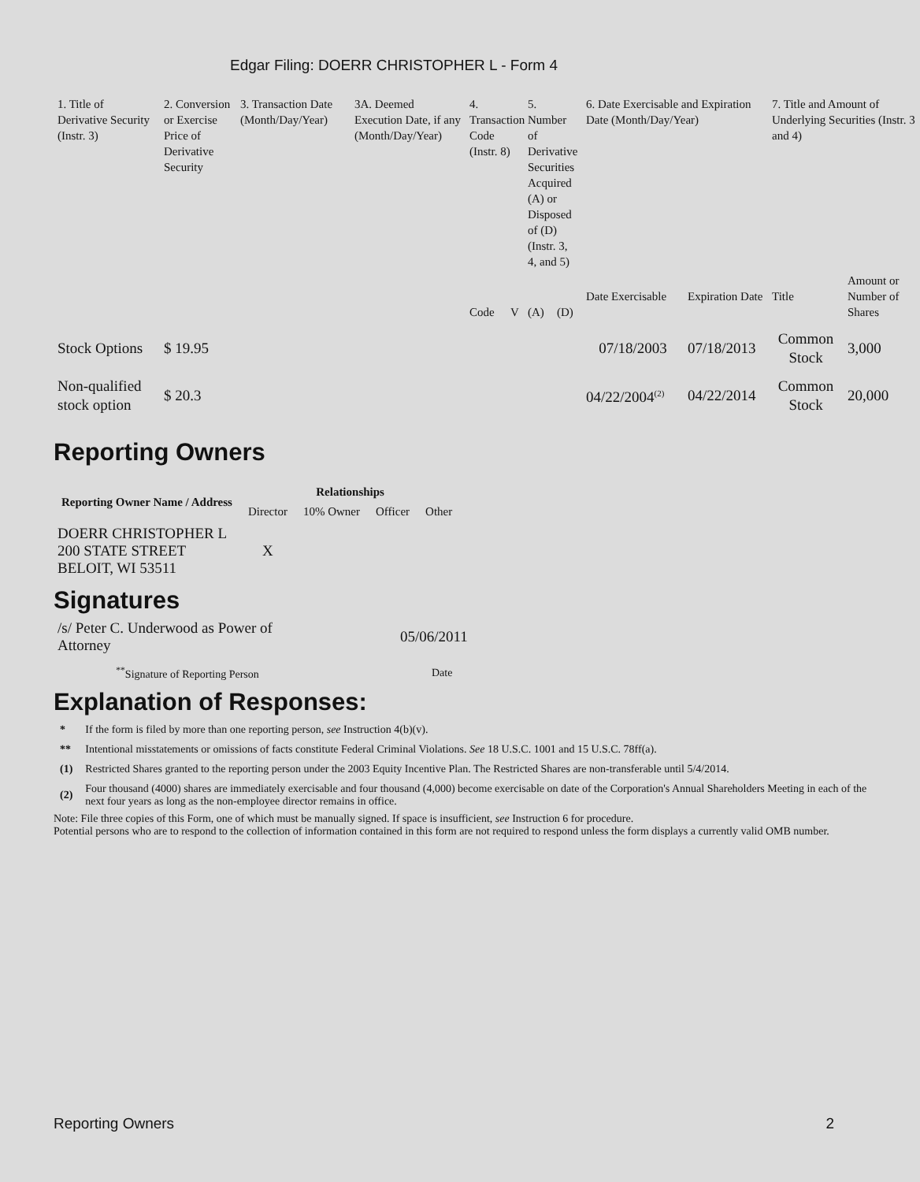Edgar Filing: DOERR CHRISTOPHER L - Form 4
| 1. Title of Derivative Security (Instr. 3) | 2. Conversion or Exercise Price of Derivative Security | 3. Transaction Date (Month/Day/Year) | 3A. Deemed Execution Date, if any (Month/Day/Year) | 4. Transaction Code (Instr. 8) | | 5. Number of Derivative Securities Acquired (A) or Disposed of (D) (Instr. 3, 4, and 5) | | 6. Date Exercisable and Expiration Date (Month/Day/Year) | | 7. Title and Amount of Underlying Securities (Instr. 3 and 4) | |
| --- | --- | --- | --- | --- | --- | --- | --- | --- | --- | --- | --- |
| | | | | Code | V | (A) | (D) | Date Exercisable | Expiration Date | Title | Amount or Number of Shares |
| Stock Options | $ 19.95 | | | | | | | 07/18/2003 | 07/18/2013 | Common Stock | 3,000 |
| Non-qualified stock option | $ 20.3 | | | | | | | 04/22/2004<sup>(2)</sup> | 04/22/2014 | Common Stock | 20,000 |
Reporting Owners
| Reporting Owner Name / Address | Relationships | | | |
| --- | --- | --- | --- | --- |
| | Director | 10% Owner | Officer | Other |
| DOERR CHRISTOPHER L 200 STATE STREET BELOIT, WI 53511 | X | | | |
Signatures
| /s/ Peter C. Underwood as Power of Attorney | 05/06/2011 |
| <sup>**</sup> Signature of Reporting Person | Date |
Explanation of Responses:
| * | If the form is filed by more than one reporting person, see Instruction 4(b)(v). |
| ** | Intentional misstatements or omissions of facts constitute Federal Criminal Violations. See 18 U.S.C. 1001 and 15 U.S.C. 78ff(a). |
| (1) | Restricted Shares granted to the reporting person under the 2003 Equity Incentive Plan. The Restricted Shares are non-transferable until 5/4/2014. |
| (2) | Four thousand (4000) shares are immediately exercisable and four thousand (4,000) become exercisable on date of the Corporation's Annual Shareholders Meeting in each of the next four years as long as the non-employee director remains in office. |
Note: File three copies of this Form, one of which must be manually signed. If space is insufficient, see Instruction 6 for procedure.
Potential persons who are to respond to the collection of information contained in this form are not required to respond unless the form displays a currently valid OMB number.
Reporting Owners 2